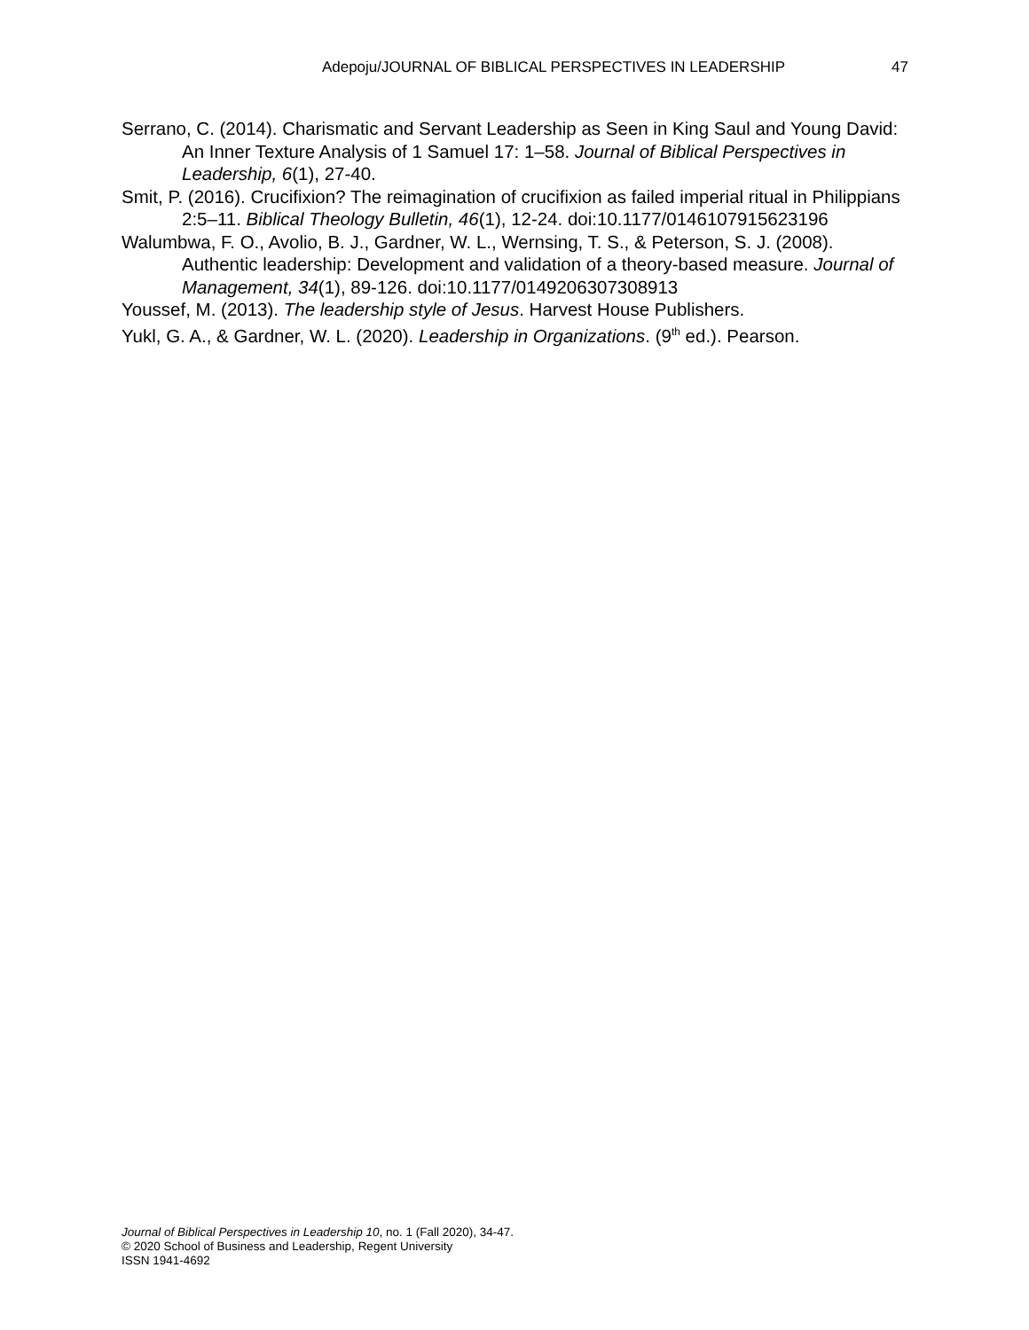Adepoju/JOURNAL OF BIBLICAL PERSPECTIVES IN LEADERSHIP 47
Serrano, C. (2014). Charismatic and Servant Leadership as Seen in King Saul and Young David: An Inner Texture Analysis of 1 Samuel 17: 1–58. Journal of Biblical Perspectives in Leadership, 6(1), 27-40.
Smit, P. (2016). Crucifixion? The reimagination of crucifixion as failed imperial ritual in Philippians 2:5–11. Biblical Theology Bulletin, 46(1), 12-24. doi:10.1177/0146107915623196
Walumbwa, F. O., Avolio, B. J., Gardner, W. L., Wernsing, T. S., & Peterson, S. J. (2008). Authentic leadership: Development and validation of a theory-based measure. Journal of Management, 34(1), 89-126. doi:10.1177/0149206307308913
Youssef, M. (2013). The leadership style of Jesus. Harvest House Publishers.
Yukl, G. A., & Gardner, W. L. (2020). Leadership in Organizations. (9<sup>th</sup> ed.). Pearson.
Journal of Biblical Perspectives in Leadership 10, no. 1 (Fall 2020), 34-47.
© 2020 School of Business and Leadership, Regent University
ISSN 1941-4692